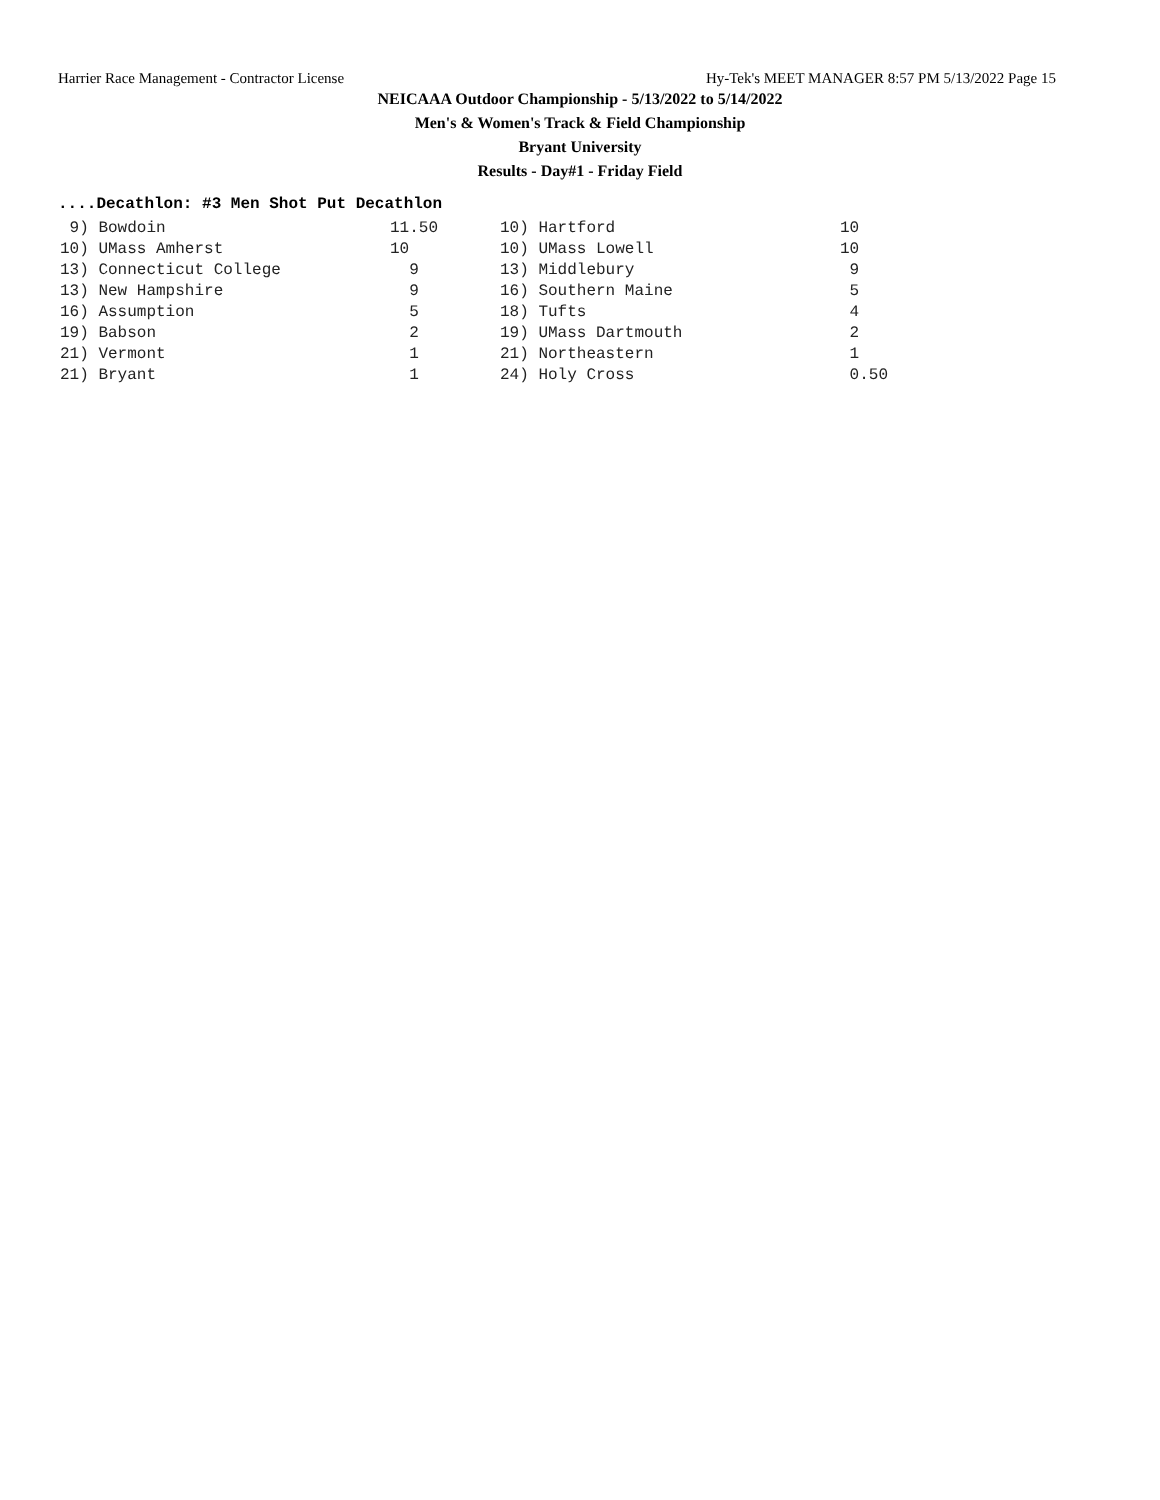Harrier Race Management - Contractor License Hy-Tek's MEET MANAGER 8:57 PM 5/13/2022 Page 15
NEICAAA Outdoor Championship - 5/13/2022 to 5/14/2022
Men's & Women's Track & Field Championship
Bryant University
Results - Day#1 - Friday Field
....Decathlon: #3 Men Shot Put Decathlon
| 9) Bowdoin | 11.50 | 10) Hartford | 10 |
| 10) UMass Amherst | 10 | 10) UMass Lowell | 10 |
| 13) Connecticut College | 9 | 13) Middlebury | 9 |
| 13) New Hampshire | 9 | 16) Southern Maine | 5 |
| 16) Assumption | 5 | 18) Tufts | 4 |
| 19) Babson | 2 | 19) UMass Dartmouth | 2 |
| 21) Vermont | 1 | 21) Northeastern | 1 |
| 21) Bryant | 1 | 24) Holy Cross | 0.50 |